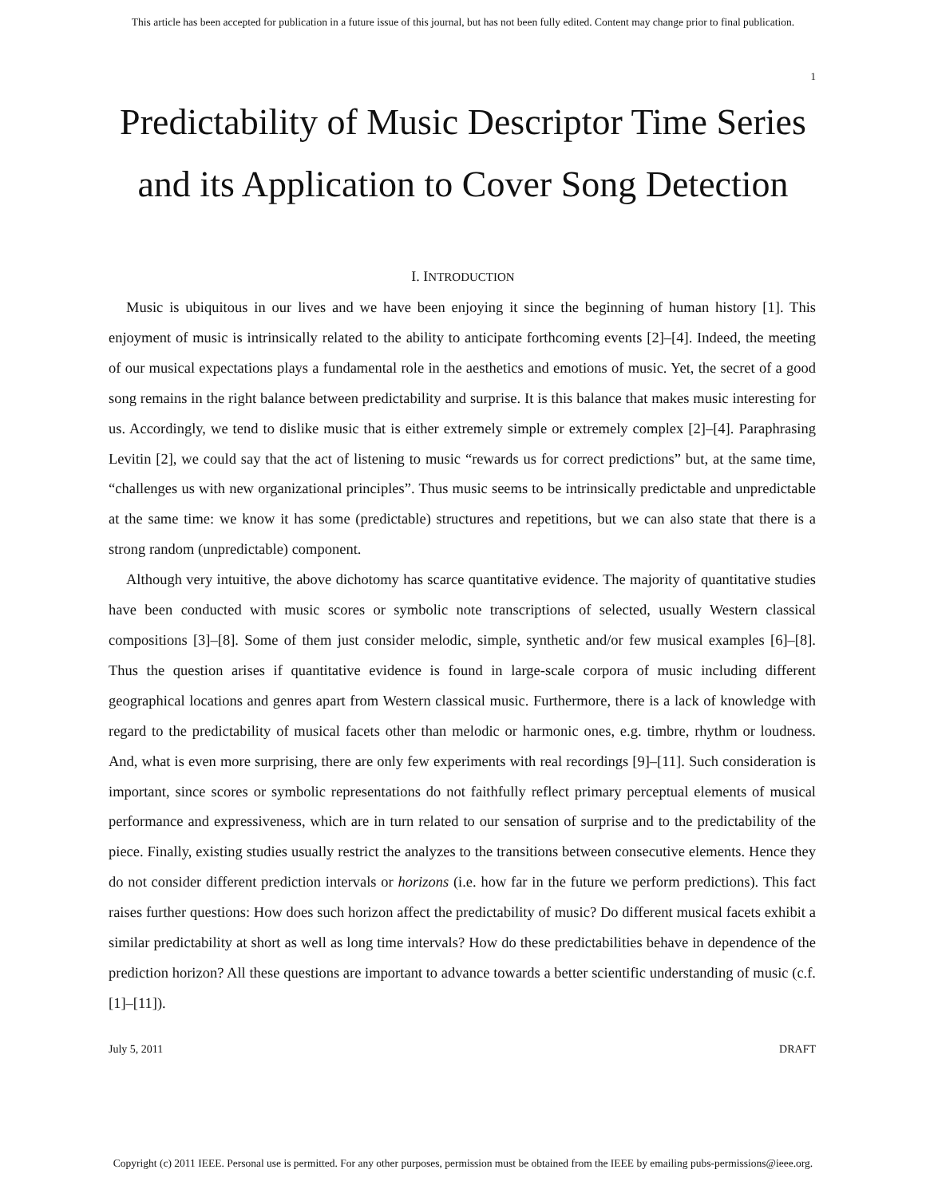This article has been accepted for publication in a future issue of this journal, but has not been fully edited. Content may change prior to final publication.
1
Predictability of Music Descriptor Time Series
and its Application to Cover Song Detection
I. INTRODUCTION
Music is ubiquitous in our lives and we have been enjoying it since the beginning of human history [1]. This enjoyment of music is intrinsically related to the ability to anticipate forthcoming events [2]–[4]. Indeed, the meeting of our musical expectations plays a fundamental role in the aesthetics and emotions of music. Yet, the secret of a good song remains in the right balance between predictability and surprise. It is this balance that makes music interesting for us. Accordingly, we tend to dislike music that is either extremely simple or extremely complex [2]–[4]. Paraphrasing Levitin [2], we could say that the act of listening to music “rewards us for correct predictions” but, at the same time, “challenges us with new organizational principles”. Thus music seems to be intrinsically predictable and unpredictable at the same time: we know it has some (predictable) structures and repetitions, but we can also state that there is a strong random (unpredictable) component.
Although very intuitive, the above dichotomy has scarce quantitative evidence. The majority of quantitative studies have been conducted with music scores or symbolic note transcriptions of selected, usually Western classical compositions [3]–[8]. Some of them just consider melodic, simple, synthetic and/or few musical examples [6]–[8]. Thus the question arises if quantitative evidence is found in large-scale corpora of music including different geographical locations and genres apart from Western classical music. Furthermore, there is a lack of knowledge with regard to the predictability of musical facets other than melodic or harmonic ones, e.g. timbre, rhythm or loudness. And, what is even more surprising, there are only few experiments with real recordings [9]–[11]. Such consideration is important, since scores or symbolic representations do not faithfully reflect primary perceptual elements of musical performance and expressiveness, which are in turn related to our sensation of surprise and to the predictability of the piece. Finally, existing studies usually restrict the analyzes to the transitions between consecutive elements. Hence they do not consider different prediction intervals or horizons (i.e. how far in the future we perform predictions). This fact raises further questions: How does such horizon affect the predictability of music? Do different musical facets exhibit a similar predictability at short as well as long time intervals? How do these predictabilities behave in dependence of the prediction horizon? All these questions are important to advance towards a better scientific understanding of music (c.f. [1]–[11]).
July 5, 2011 DRAFT
Copyright (c) 2011 IEEE. Personal use is permitted. For any other purposes, permission must be obtained from the IEEE by emailing pubs-permissions@ieee.org.